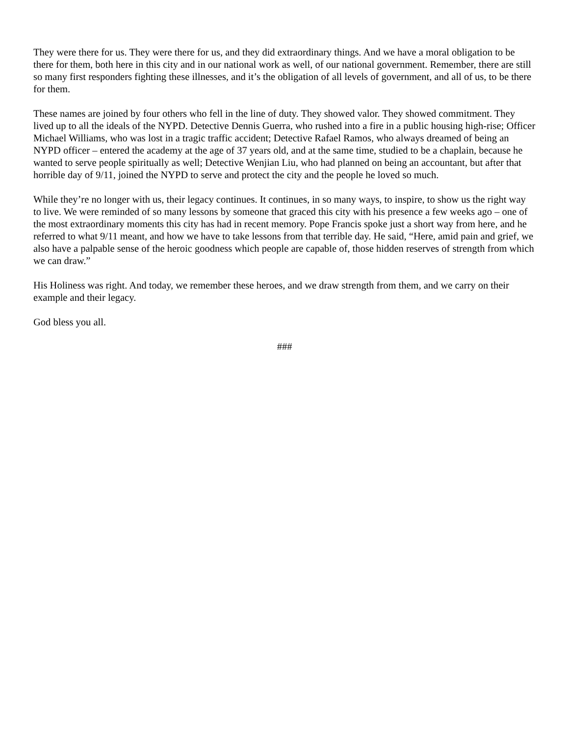They were there for us. They were there for us, and they did extraordinary things. And we have a moral obligation to be there for them, both here in this city and in our national work as well, of our national government. Remember, there are still so many first responders fighting these illnesses, and it’s the obligation of all levels of government, and all of us, to be there for them.
These names are joined by four others who fell in the line of duty. They showed valor. They showed commitment. They lived up to all the ideals of the NYPD. Detective Dennis Guerra, who rushed into a fire in a public housing high-rise; Officer Michael Williams, who was lost in a tragic traffic accident; Detective Rafael Ramos, who always dreamed of being an NYPD officer – entered the academy at the age of 37 years old, and at the same time, studied to be a chaplain, because he wanted to serve people spiritually as well; Detective Wenjian Liu, who had planned on being an accountant, but after that horrible day of 9/11, joined the NYPD to serve and protect the city and the people he loved so much.
While they’re no longer with us, their legacy continues. It continues, in so many ways, to inspire, to show us the right way to live. We were reminded of so many lessons by someone that graced this city with his presence a few weeks ago – one of the most extraordinary moments this city has had in recent memory. Pope Francis spoke just a short way from here, and he referred to what 9/11 meant, and how we have to take lessons from that terrible day. He said, “Here, amid pain and grief, we also have a palpable sense of the heroic goodness which people are capable of, those hidden reserves of strength from which we can draw.”
His Holiness was right. And today, we remember these heroes, and we draw strength from them, and we carry on their example and their legacy.
God bless you all.
###